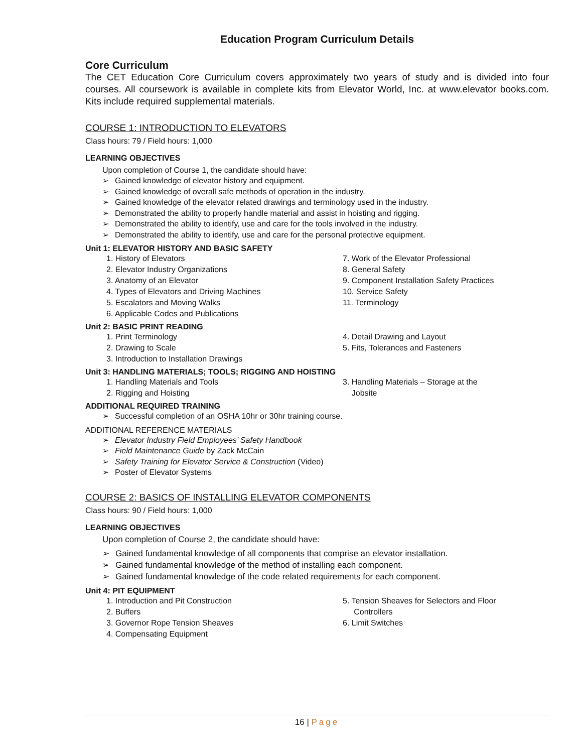Education Program Curriculum Details
Core Curriculum
The CET Education Core Curriculum covers approximately two years of study and is divided into four courses. All coursework is available in complete kits from Elevator World, Inc. at www.elevator books.com. Kits include required supplemental materials.
COURSE 1: INTRODUCTION TO ELEVATORS
Class hours: 79 / Field hours: 1,000
LEARNING OBJECTIVES
Upon completion of Course 1, the candidate should have:
Gained knowledge of elevator history and equipment.
Gained knowledge of overall safe methods of operation in the industry.
Gained knowledge of the elevator related drawings and terminology used in the industry.
Demonstrated the ability to properly handle material and assist in hoisting and rigging.
Demonstrated the ability to identify, use and care for the tools involved in the industry.
Demonstrated the ability to identify, use and care for the personal protective equipment.
Unit 1: ELEVATOR HISTORY AND BASIC SAFETY
1. History of Elevators
2. Elevator Industry Organizations
3. Anatomy of an Elevator
4. Types of Elevators and Driving Machines
5. Escalators and Moving Walks
6. Applicable Codes and Publications
7. Work of the Elevator Professional
8. General Safety
9. Component Installation Safety Practices
10. Service Safety
11. Terminology
Unit 2: BASIC PRINT READING
1. Print Terminology
2. Drawing to Scale
3. Introduction to Installation Drawings
4. Detail Drawing and Layout
5. Fits, Tolerances and Fasteners
Unit 3: HANDLING MATERIALS; TOOLS; RIGGING AND HOISTING
1. Handling Materials and Tools
2. Rigging and Hoisting
3. Handling Materials – Storage at the
Jobsite
ADDITIONAL REQUIRED TRAINING
Successful completion of an OSHA 10hr or 30hr training course.
ADDITIONAL REFERENCE MATERIALS
Elevator Industry Field Employees’ Safety Handbook
Field Maintenance Guide by Zack McCain
Safety Training for Elevator Service & Construction (Video)
Poster of Elevator Systems
COURSE 2: BASICS OF INSTALLING ELEVATOR COMPONENTS
Class hours: 90 / Field hours: 1,000
LEARNING OBJECTIVES
Upon completion of Course 2, the candidate should have:
Gained fundamental knowledge of all components that comprise an elevator installation.
Gained fundamental knowledge of the method of installing each component.
Gained fundamental knowledge of the code related requirements for each component.
Unit 4: PIT EQUIPMENT
1. Introduction and Pit Construction
2. Buffers
3. Governor Rope Tension Sheaves
4. Compensating Equipment
5. Tension Sheaves for Selectors and Floor
Controllers
6. Limit Switches
16 | Page